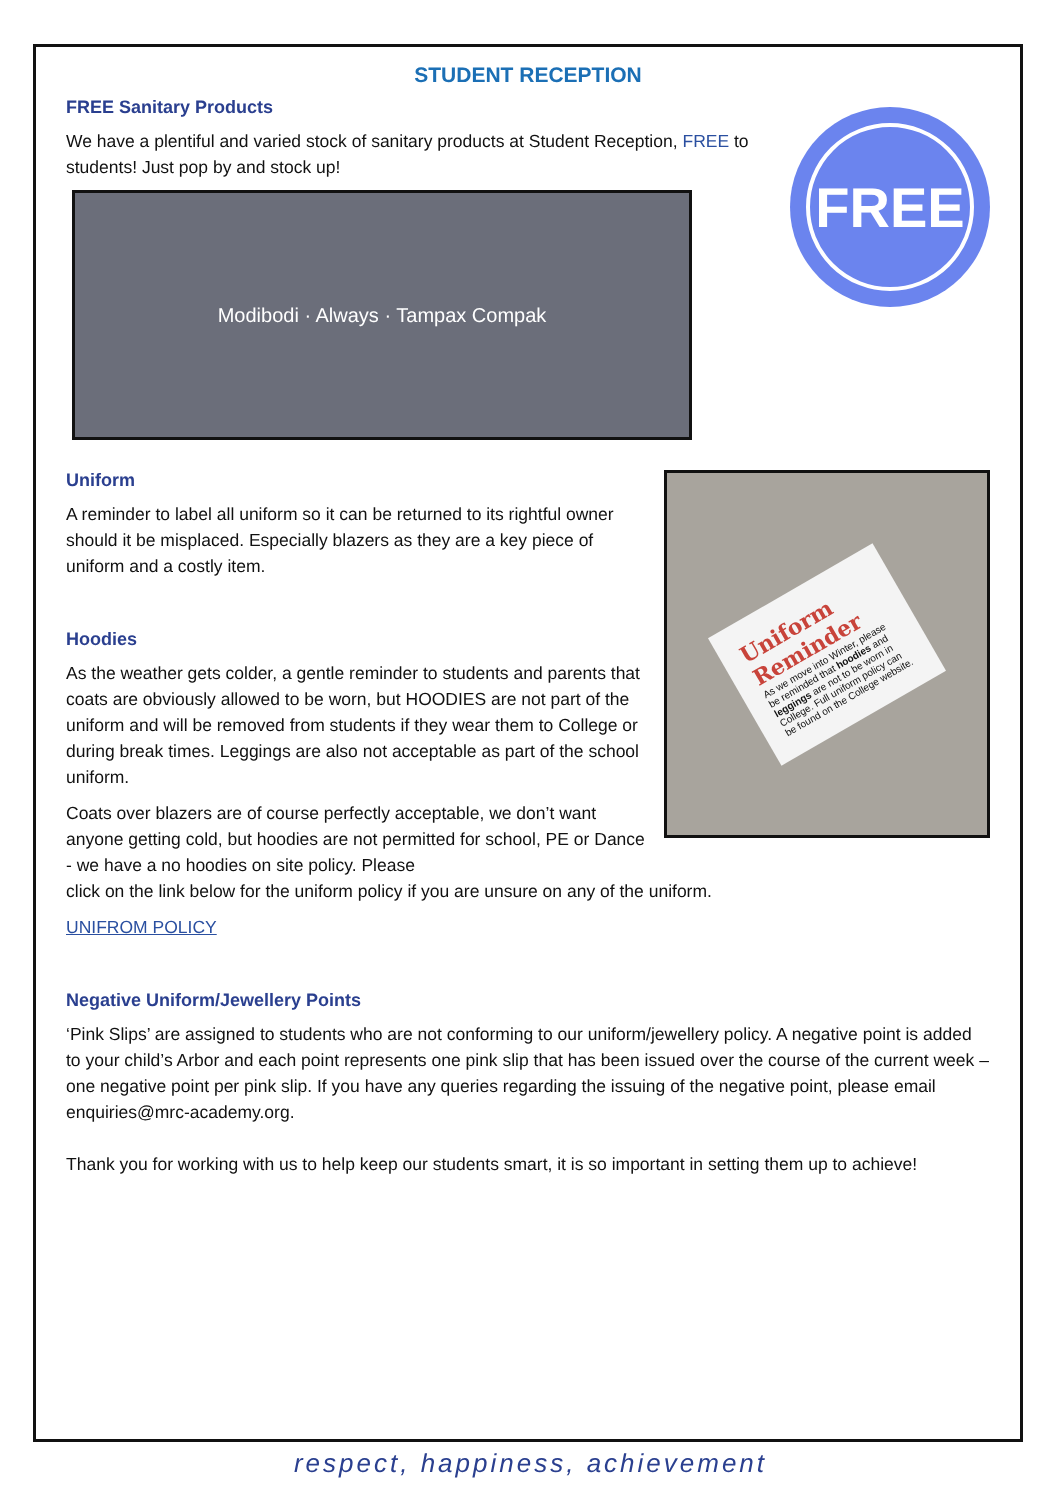STUDENT RECEPTION
FREE Sanitary Products
We have a plentiful and varied stock of sanitary products at Student Reception, FREE to students! Just pop by and stock up!
Modibodi · Always · Tampax Compak
FREE
Uniform
A reminder to label all uniform so it can be returned to its rightful owner should it be misplaced. Especially blazers as they are a key piece of uniform and a costly item.
Hoodies
As the weather gets colder, a gentle reminder to students and parents that coats are obviously allowed to be worn, but HOODIES are not part of the uniform and will be removed from students if they wear them to College or during break times. Leggings are also not acceptable as part of the school uniform.
Coats over blazers are of course perfectly acceptable, we don’t want anyone getting cold, but hoodies are not permitted for school, PE or Dance - we have a no hoodies on site policy. Please
Uniform Reminder
As we move into Winter, please be reminded that hoodies and leggings are not to be worn in College. Full uniform policy can be found on the College website.
click on the link below for the uniform policy if you are unsure on any of the uniform.
UNIFROM POLICY
Negative Uniform/Jewellery Points
‘Pink Slips’ are assigned to students who are not conforming to our uniform/jewellery policy. A negative point is added to your child’s Arbor and each point represents one pink slip that has been issued over the course of the current week – one negative point per pink slip. If you have any queries regarding the issuing of the negative point, please email enquiries@mrc-academy.org.
Thank you for working with us to help keep our students smart, it is so important in setting them up to achieve!
respect, happiness, achievement